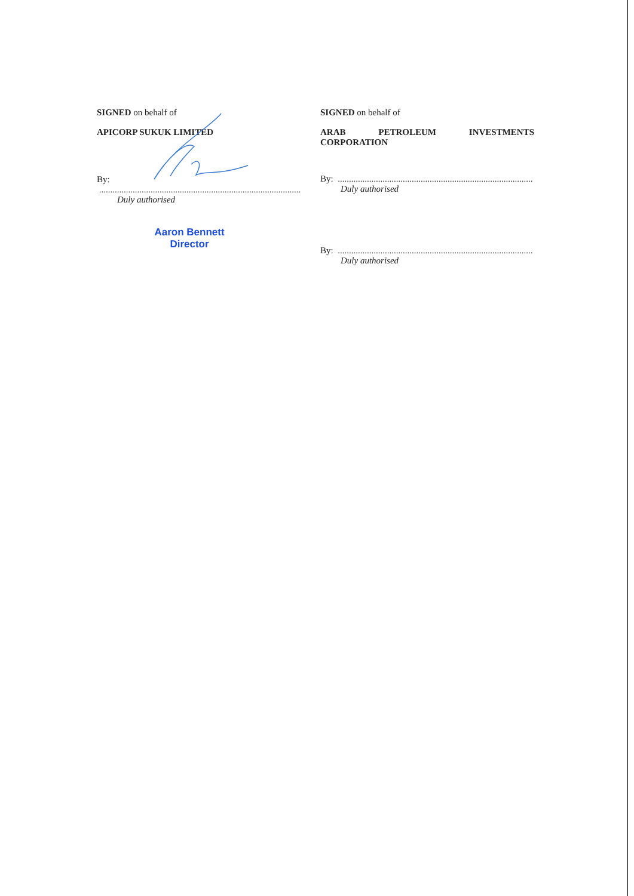SIGNED on behalf of
APICORP SUKUK LIMITED
By: ..........................................................................................
Duly authorised
Aaron Bennett
Director
SIGNED on behalf of
ARAB PETROLEUM INVESTMENTS CORPORATION
By: .......................................................................................
Duly authorised
By: .......................................................................................
Duly authorised